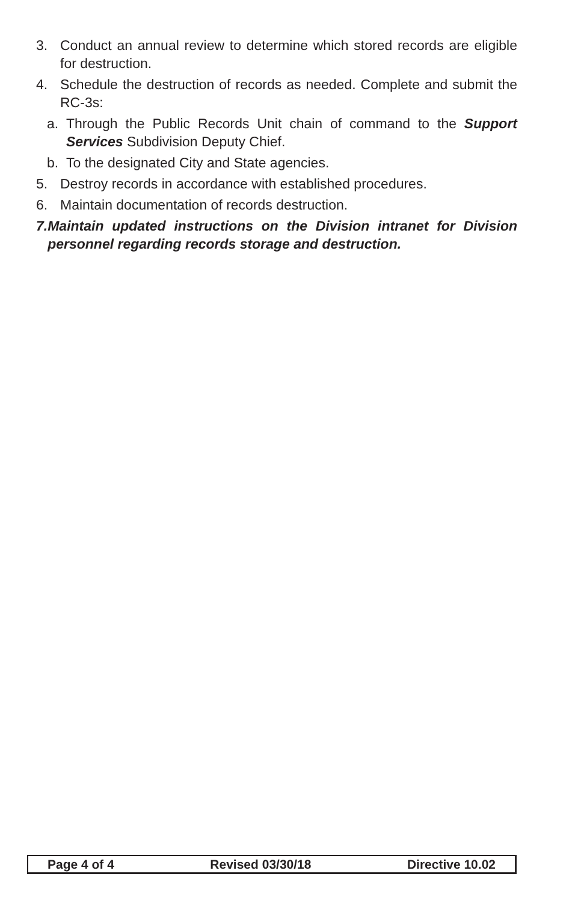3. Conduct an annual review to determine which stored records are eligible for destruction.
4. Schedule the destruction of records as needed. Complete and submit the RC-3s:
a. Through the Public Records Unit chain of command to the Support Services Subdivision Deputy Chief.
b. To the designated City and State agencies.
5. Destroy records in accordance with established procedures.
6. Maintain documentation of records destruction.
7. Maintain updated instructions on the Division intranet for Division personnel regarding records storage and destruction.
Page 4 of 4 Revised 03/30/18 Directive 10.02